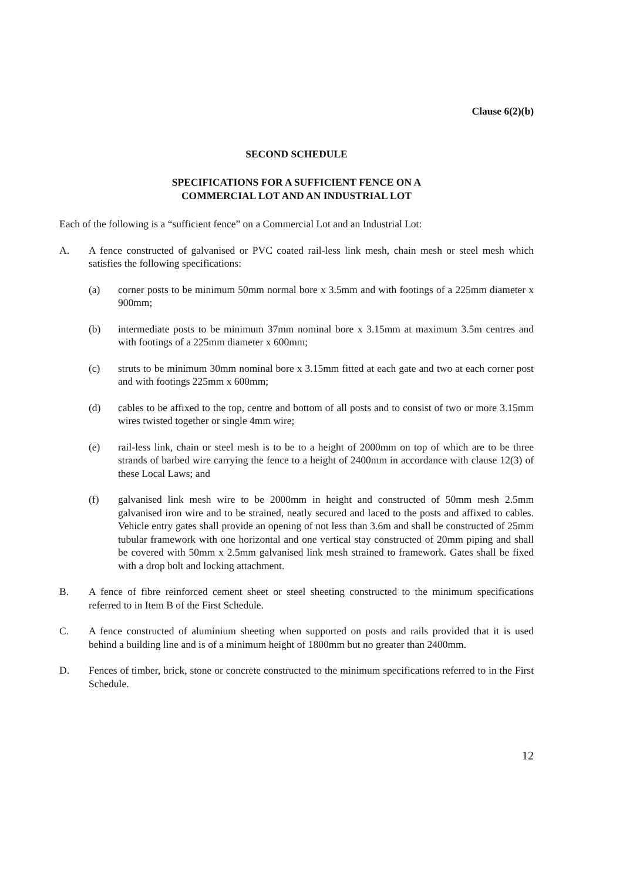Clause 6(2)(b)
SECOND SCHEDULE
SPECIFICATIONS FOR A SUFFICIENT FENCE ON A
COMMERCIAL LOT AND AN INDUSTRIAL LOT
Each of the following is a “sufficient fence” on a Commercial Lot and an Industrial Lot:
A. A fence constructed of galvanised or PVC coated rail-less link mesh, chain mesh or steel mesh which satisfies the following specifications:
(a) corner posts to be minimum 50mm normal bore x 3.5mm and with footings of a 225mm diameter x 900mm;
(b) intermediate posts to be minimum 37mm nominal bore x 3.15mm at maximum 3.5m centres and with footings of a 225mm diameter x 600mm;
(c) struts to be minimum 30mm nominal bore x 3.15mm fitted at each gate and two at each corner post and with footings 225mm x 600mm;
(d) cables to be affixed to the top, centre and bottom of all posts and to consist of two or more 3.15mm wires twisted together or single 4mm wire;
(e) rail-less link, chain or steel mesh is to be to a height of 2000mm on top of which are to be three strands of barbed wire carrying the fence to a height of 2400mm in accordance with clause 12(3) of these Local Laws; and
(f) galvanised link mesh wire to be 2000mm in height and constructed of 50mm mesh 2.5mm galvanised iron wire and to be strained, neatly secured and laced to the posts and affixed to cables. Vehicle entry gates shall provide an opening of not less than 3.6m and shall be constructed of 25mm tubular framework with one horizontal and one vertical stay constructed of 20mm piping and shall be covered with 50mm x 2.5mm galvanised link mesh strained to framework. Gates shall be fixed with a drop bolt and locking attachment.
B. A fence of fibre reinforced cement sheet or steel sheeting constructed to the minimum specifications referred to in Item B of the First Schedule.
C. A fence constructed of aluminium sheeting when supported on posts and rails provided that it is used behind a building line and is of a minimum height of 1800mm but no greater than 2400mm.
D. Fences of timber, brick, stone or concrete constructed to the minimum specifications referred to in the First Schedule.
12